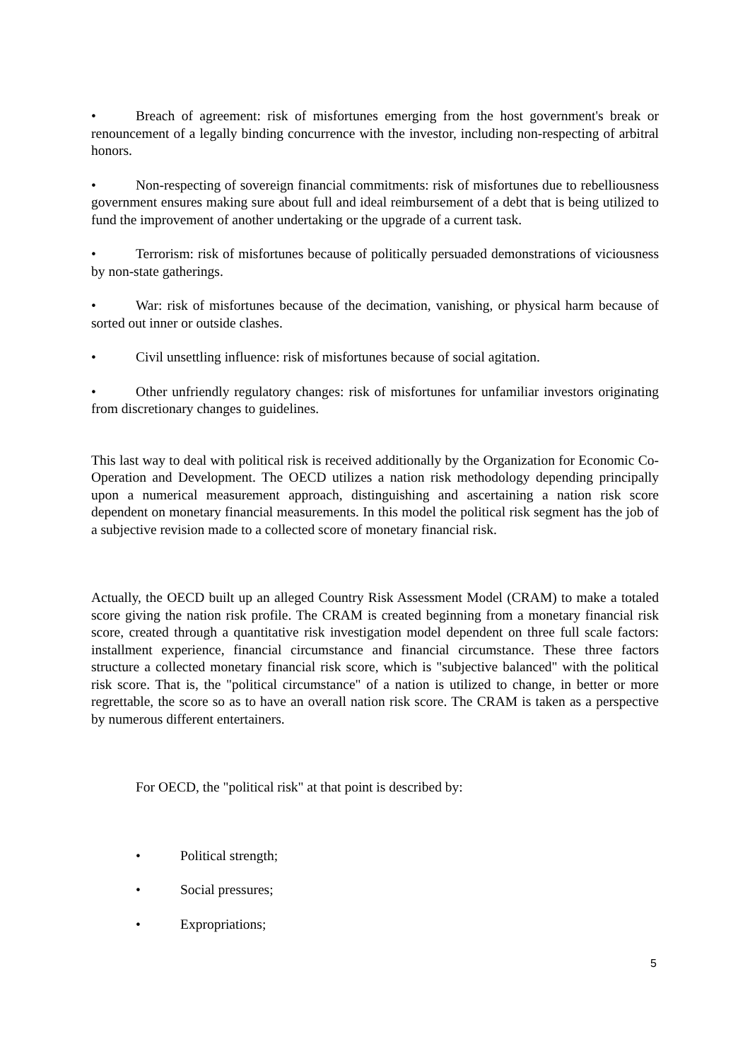• Breach of agreement: risk of misfortunes emerging from the host government's break or renouncement of a legally binding concurrence with the investor, including non-respecting of arbitral honors.
• Non-respecting of sovereign financial commitments: risk of misfortunes due to rebelliousness government ensures making sure about full and ideal reimbursement of a debt that is being utilized to fund the improvement of another undertaking or the upgrade of a current task.
• Terrorism: risk of misfortunes because of politically persuaded demonstrations of viciousness by non-state gatherings.
• War: risk of misfortunes because of the decimation, vanishing, or physical harm because of sorted out inner or outside clashes.
• Civil unsettling influence: risk of misfortunes because of social agitation.
• Other unfriendly regulatory changes: risk of misfortunes for unfamiliar investors originating from discretionary changes to guidelines.
This last way to deal with political risk is received additionally by the Organization for Economic Co-Operation and Development. The OECD utilizes a nation risk methodology depending principally upon a numerical measurement approach, distinguishing and ascertaining a nation risk score dependent on monetary financial measurements. In this model the political risk segment has the job of a subjective revision made to a collected score of monetary financial risk.
Actually, the OECD built up an alleged Country Risk Assessment Model (CRAM) to make a totaled score giving the nation risk profile. The CRAM is created beginning from a monetary financial risk score, created through a quantitative risk investigation model dependent on three full scale factors: installment experience, financial circumstance and financial circumstance. These three factors structure a collected monetary financial risk score, which is "subjective balanced" with the political risk score. That is, the "political circumstance" of a nation is utilized to change, in better or more regrettable, the score so as to have an overall nation risk score. The CRAM is taken as a perspective by numerous different entertainers.
For OECD, the "political risk" at that point is described by:
• Political strength;
• Social pressures;
• Expropriations;
5